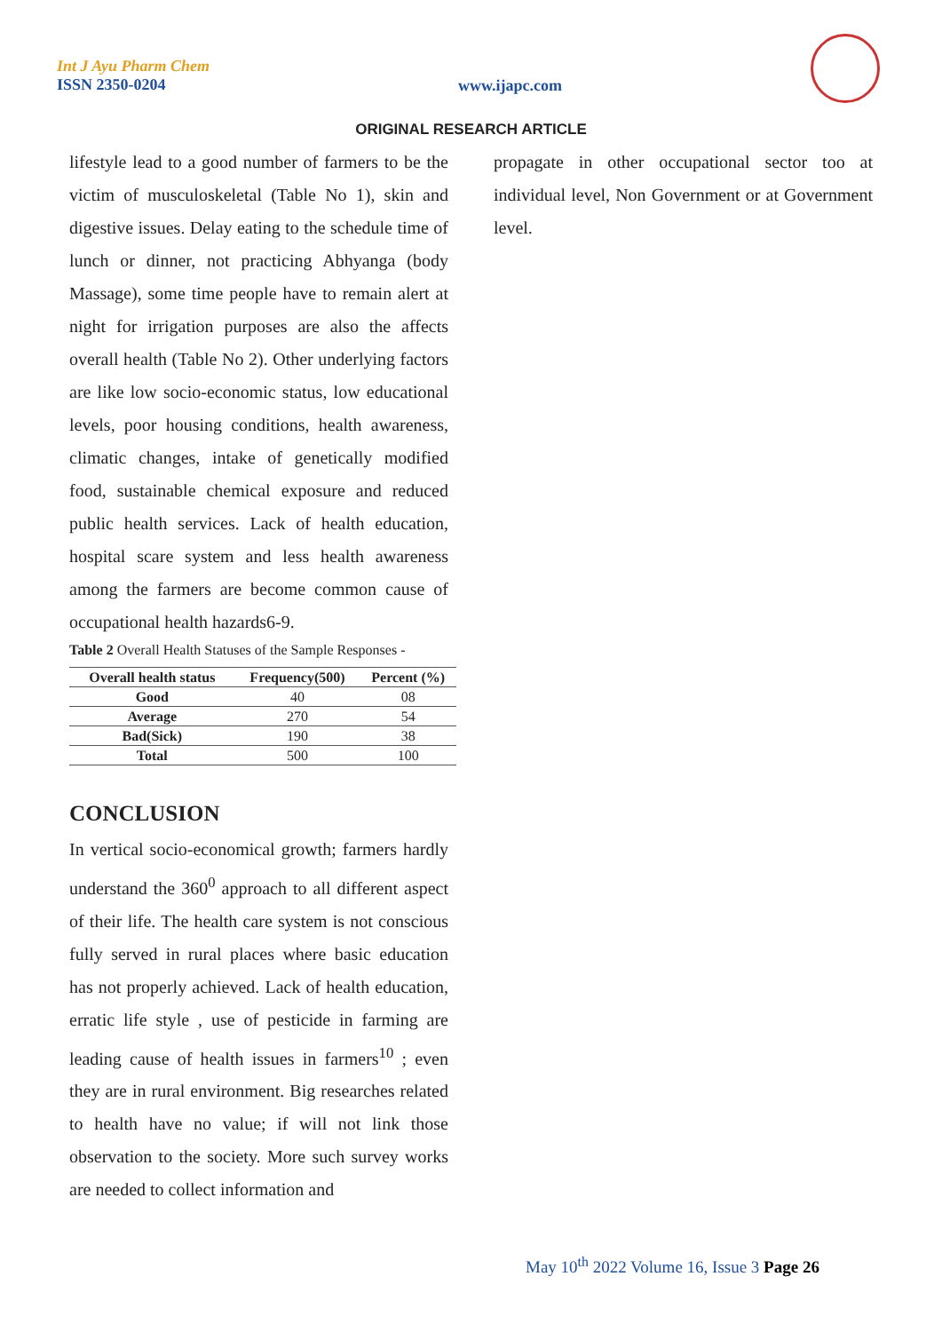Int J Ayu Pharm Chem
ISSN 2350-0204
www.ijapc.com
ORIGINAL RESEARCH ARTICLE
lifestyle lead to a good number of farmers to be the victim of musculoskeletal (Table No 1), skin and digestive issues. Delay eating to the schedule time of lunch or dinner, not practicing Abhyanga (body Massage), some time people have to remain alert at night for irrigation purposes are also the affects overall health (Table No 2). Other underlying factors are like low socio-economic status, low educational levels, poor housing conditions, health awareness, climatic changes, intake of genetically modified food, sustainable chemical exposure and reduced public health services. Lack of health education, hospital scare system and less health awareness among the farmers are become common cause of occupational health hazards6-9.
Table 2 Overall Health Statuses of the Sample Responses -
| Overall health status | Frequency(500) | Percent (%) |
| --- | --- | --- |
| Good | 40 | 08 |
| Average | 270 | 54 |
| Bad(Sick) | 190 | 38 |
| Total | 500 | 100 |
CONCLUSION
In vertical socio-economical growth; farmers hardly understand the 360<sup>0</sup> approach to all different aspect of their life. The health care system is not conscious fully served in rural places where basic education has not properly achieved. Lack of health education, erratic life style , use of pesticide in farming are leading cause of health issues in farmers<sup>10</sup> ; even they are in rural environment. Big researches related to health have no value; if will not link those observation to the society. More such survey works are needed to collect information and
propagate in other occupational sector too at individual level, Non Government or at Government level.
May 10<sup>th</sup> 2022 Volume 16, Issue 3 Page 26